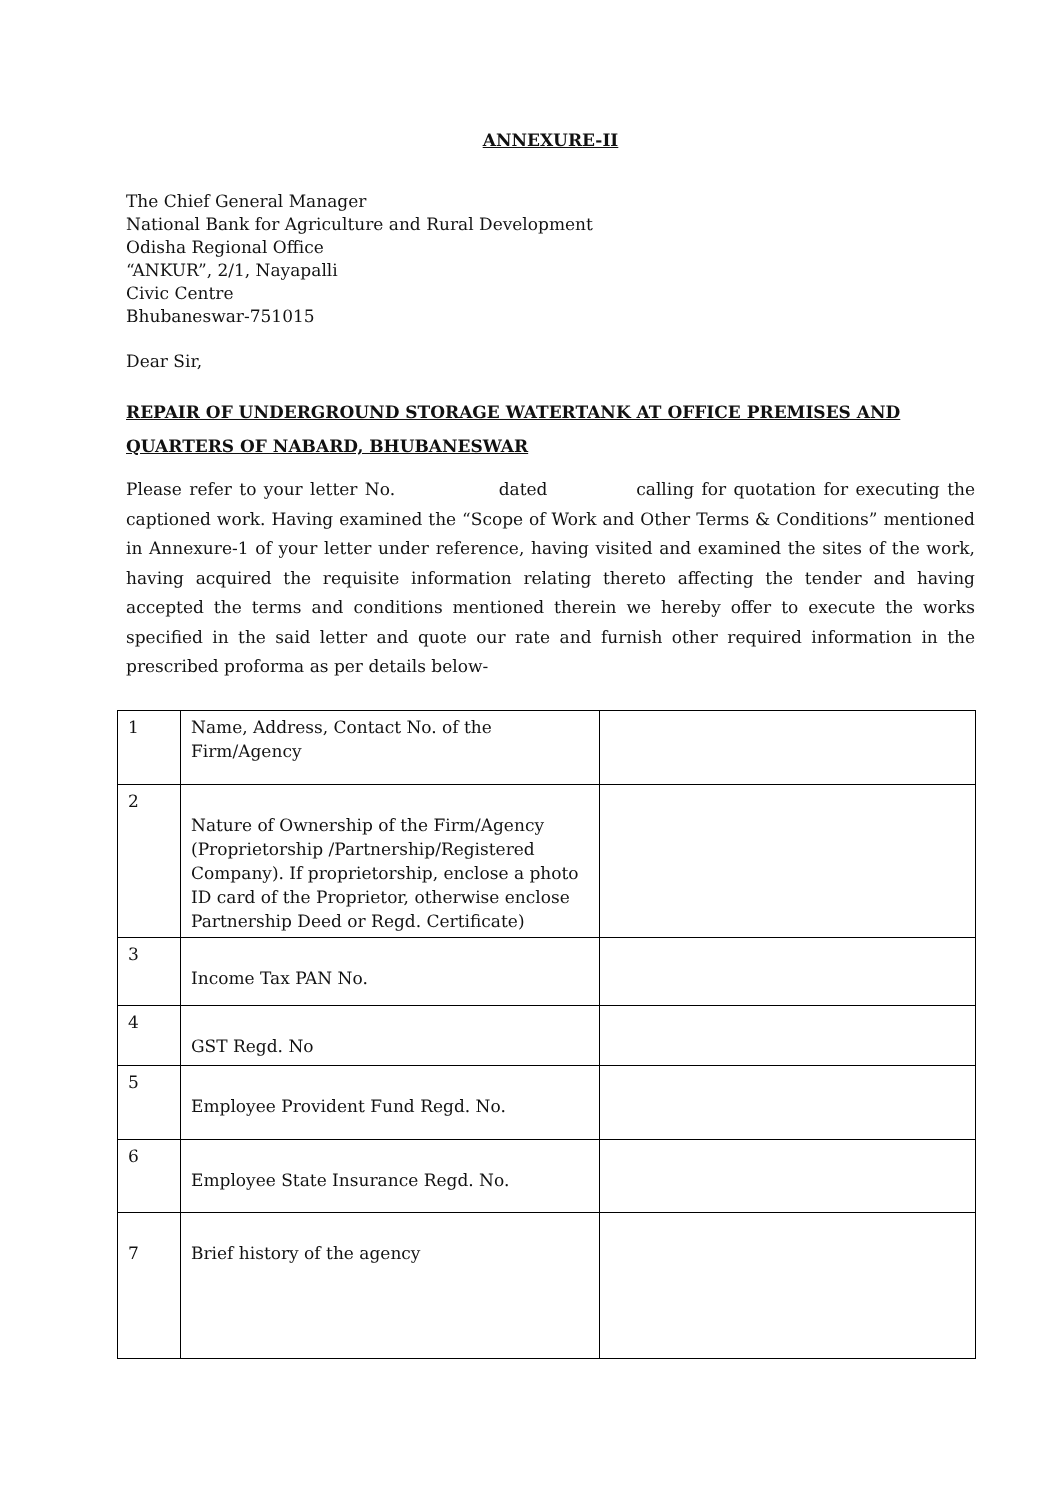ANNEXURE-II
The Chief General Manager
National Bank for Agriculture and Rural Development
Odisha Regional Office
“ANKUR”, 2/1, Nayapalli
Civic Centre
Bhubaneswar-751015
Dear Sir,
REPAIR OF UNDERGROUND STORAGE WATERTANK AT OFFICE PREMISES AND QUARTERS OF NABARD, BHUBANESWAR
Please refer to your letter No. dated calling for quotation for executing the captioned work. Having examined the “Scope of Work and Other Terms & Conditions” mentioned in Annexure-1 of your letter under reference, having visited and examined the sites of the work, having acquired the requisite information relating thereto affecting the tender and having accepted the terms and conditions mentioned therein we hereby offer to execute the works specified in the said letter and quote our rate and furnish other required information in the prescribed proforma as per details below-
| 1 | Name, Address, Contact No. of the Firm/Agency | |
| 2 | Nature of Ownership of the Firm/Agency (Proprietorship /Partnership/Registered Company). If proprietorship, enclose a photo ID card of the Proprietor, otherwise enclose Partnership Deed or Regd. Certificate) | |
| 3 | Income Tax PAN No. | |
| 4 | GST Regd. No | |
| 5 | Employee Provident Fund Regd. No. | |
| 6 | Employee State Insurance Regd. No. | |
| 7 | Brief history of the agency | |